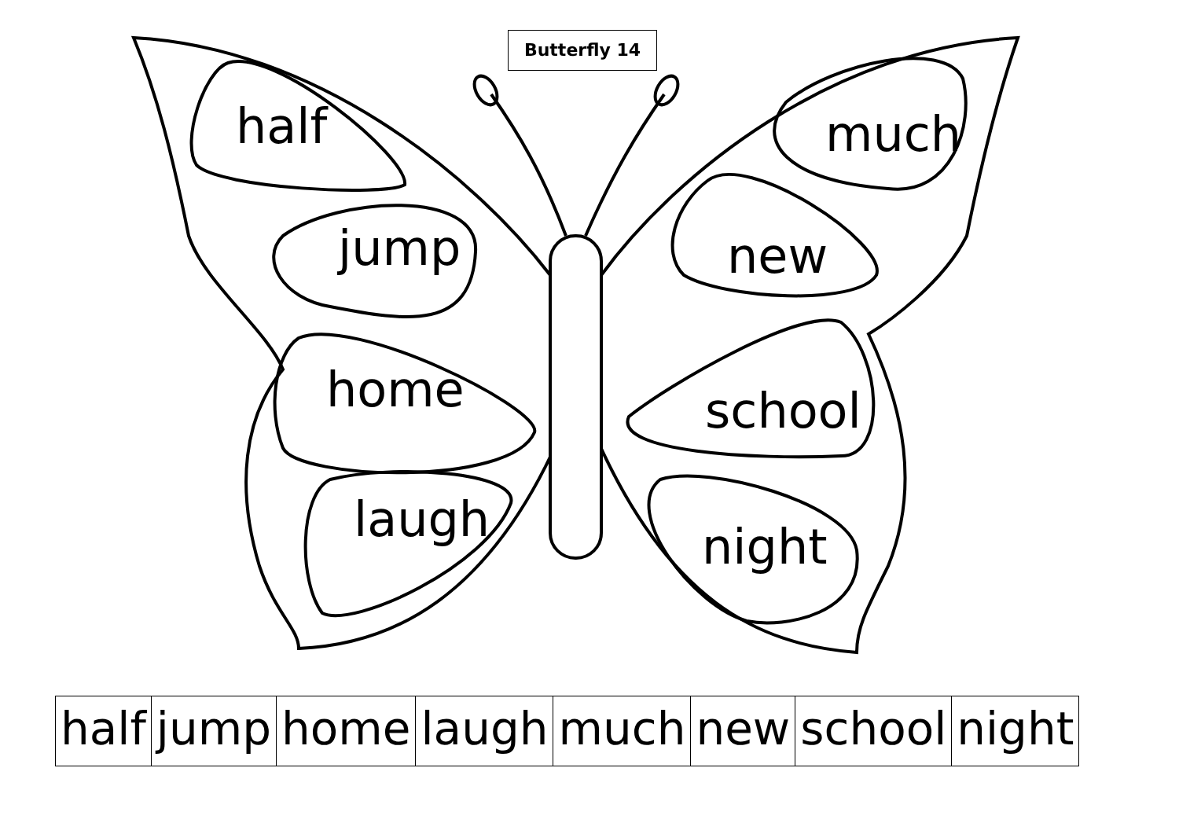Butterfly 14
half
jump
home
laugh
much
new
school
night
| half | jump | home | laugh | much | new | school | night |